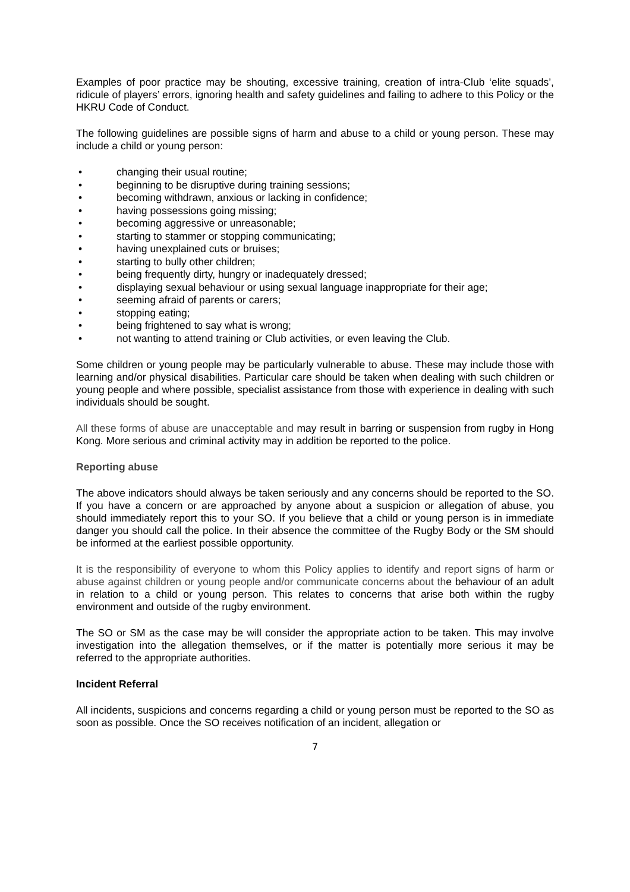Examples of poor practice may be shouting, excessive training, creation of intra-Club ‘elite squads’, ridicule of players’ errors, ignoring health and safety guidelines and failing to adhere to this Policy or the HKRU Code of Conduct.
The following guidelines are possible signs of harm and abuse to a child or young person. These may include a child or young person:
• changing their usual routine;
• beginning to be disruptive during training sessions;
• becoming withdrawn, anxious or lacking in confidence;
• having possessions going missing;
• becoming aggressive or unreasonable;
• starting to stammer or stopping communicating;
• having unexplained cuts or bruises;
• starting to bully other children;
• being frequently dirty, hungry or inadequately dressed;
• displaying sexual behaviour or using sexual language inappropriate for their age;
• seeming afraid of parents or carers;
• stopping eating;
• being frightened to say what is wrong;
• not wanting to attend training or Club activities, or even leaving the Club.
Some children or young people may be particularly vulnerable to abuse. These may include those with learning and/or physical disabilities. Particular care should be taken when dealing with such children or young people and where possible, specialist assistance from those with experience in dealing with such individuals should be sought.
All these forms of abuse are unacceptable and may result in barring or suspension from rugby in Hong Kong. More serious and criminal activity may in addition be reported to the police.
Reporting abuse
The above indicators should always be taken seriously and any concerns should be reported to the SO. If you have a concern or are approached by anyone about a suspicion or allegation of abuse, you should immediately report this to your SO. If you believe that a child or young person is in immediate danger you should call the police. In their absence the committee of the Rugby Body or the SM should be informed at the earliest possible opportunity.
It is the responsibility of everyone to whom this Policy applies to identify and report signs of harm or abuse against children or young people and/or communicate concerns about the behaviour of an adult in relation to a child or young person. This relates to concerns that arise both within the rugby environment and outside of the rugby environment.
The SO or SM as the case may be will consider the appropriate action to be taken. This may involve investigation into the allegation themselves, or if the matter is potentially more serious it may be referred to the appropriate authorities.
Incident Referral
All incidents, suspicions and concerns regarding a child or young person must be reported to the SO as soon as possible. Once the SO receives notification of an incident, allegation or
7